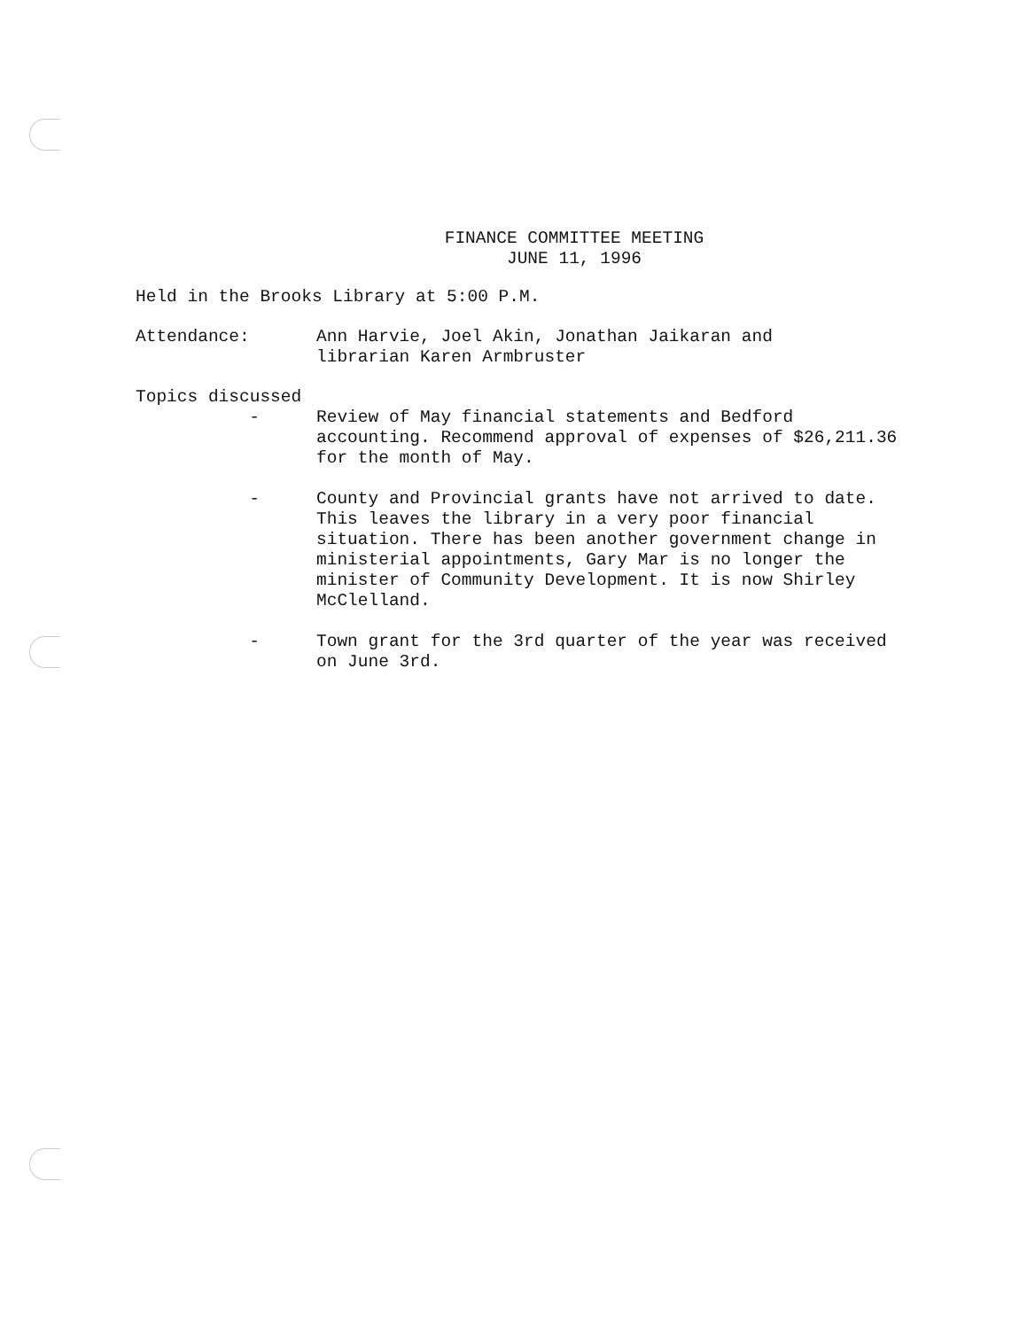FINANCE COMMITTEE MEETING
JUNE 11, 1996
Held in the Brooks Library at 5:00 P.M.
Attendance: Ann Harvie, Joel Akin, Jonathan Jaikaran and
librarian Karen Armbruster
Topics discussed
- Review of May financial statements and Bedford accounting. Recommend approval of expenses of $26,211.36 for the month of May.
- County and Provincial grants have not arrived to date. This leaves the library in a very poor financial situation. There has been another government change in ministerial appointments, Gary Mar is no longer the minister of Community Development. It is now Shirley McClelland.
- Town grant for the 3rd quarter of the year was received on June 3rd.